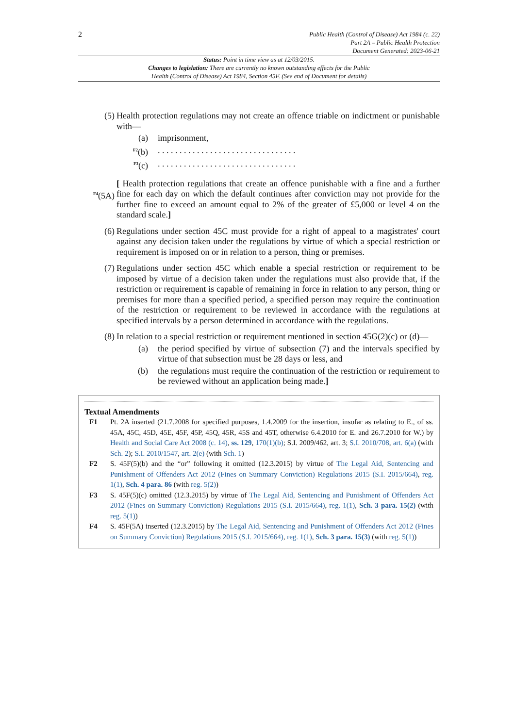2
Public Health (Control of Disease) Act 1984 (c. 22)
Part 2A – Public Health Protection
Document Generated: 2023-06-21
Status: Point in time view as at 12/03/2015.
Changes to legislation: There are currently no known outstanding effects for the Public
Health (Control of Disease) Act 1984, Section 45F. (See end of Document for details)
(5) Health protection regulations may not create an offence triable on indictment or punishable with—
(a) imprisonment,
<sup>F2</sup>(b) . . . . . . . . . . . . . . . . . . . . . . . . . . . . . . . .
<sup>F3</sup>(c) . . . . . . . . . . . . . . . . . . . . . . . . . . . . . . . .
<sup>F4</sup>(5A)
[ Health protection regulations that create an offence punishable with a fine and a further fine for each day on which the default continues after conviction may not provide for the further fine to exceed an amount equal to 2% of the greater of £5,000 or level 4 on the standard scale.]
(6) Regulations under section 45C must provide for a right of appeal to a magistrates' court against any decision taken under the regulations by virtue of which a special restriction or requirement is imposed on or in relation to a person, thing or premises.
(7) Regulations under section 45C which enable a special restriction or requirement to be imposed by virtue of a decision taken under the regulations must also provide that, if the restriction or requirement is capable of remaining in force in relation to any person, thing or premises for more than a specified period, a specified person may require the continuation of the restriction or requirement to be reviewed in accordance with the regulations at specified intervals by a person determined in accordance with the regulations.
(8) In relation to a special restriction or requirement mentioned in section 45G(2)(c) or (d)—
(a) the period specified by virtue of subsection (7) and the intervals specified by virtue of that subsection must be 28 days or less, and
(b) the regulations must require the continuation of the restriction or requirement to be reviewed without an application being made.]
Textual Amendments
F1 Pt. 2A inserted (21.7.2008 for specified purposes, 1.4.2009 for the insertion, insofar as relating to E., of ss. 45A, 45C, 45D, 45E, 45F, 45P, 45Q, 45R, 45S and 45T, otherwise 6.4.2010 for E. and 26.7.2010 for W.) by Health and Social Care Act 2008 (c. 14), ss. 129, 170(1)(b); S.I. 2009/462, art. 3; S.I. 2010/708, art. 6(a) (with Sch. 2); S.I. 2010/1547, art. 2(e) (with Sch. 1)
F2 S. 45F(5)(b) and the “or” following it omitted (12.3.2015) by virtue of The Legal Aid, Sentencing and Punishment of Offenders Act 2012 (Fines on Summary Conviction) Regulations 2015 (S.I. 2015/664), reg. 1(1), Sch. 4 para. 86 (with reg. 5(2))
F3 S. 45F(5)(c) omitted (12.3.2015) by virtue of The Legal Aid, Sentencing and Punishment of Offenders Act 2012 (Fines on Summary Conviction) Regulations 2015 (S.I. 2015/664), reg. 1(1), Sch. 3 para. 15(2) (with reg. 5(1))
F4 S. 45F(5A) inserted (12.3.2015) by The Legal Aid, Sentencing and Punishment of Offenders Act 2012 (Fines on Summary Conviction) Regulations 2015 (S.I. 2015/664), reg. 1(1), Sch. 3 para. 15(3) (with reg. 5(1))